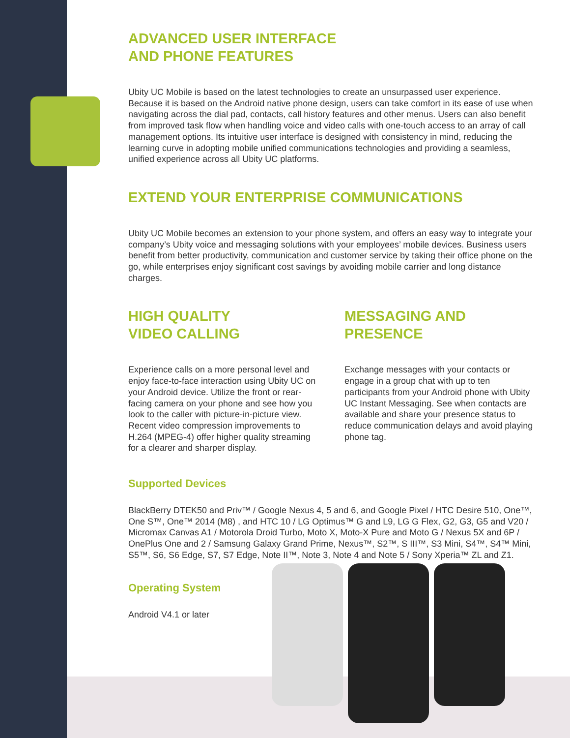ADVANCED USER INTERFACE
AND PHONE FEATURES
Ubity UC Mobile is based on the latest technologies to create an unsurpassed user experience. Because it is based on the Android native phone design, users can take comfort in its ease of use when navigating across the dial pad, contacts, call history features and other menus. Users can also benefit from improved task flow when handling voice and video calls with one-touch access to an array of call management options. Its intuitive user interface is designed with consistency in mind, reducing the learning curve in adopting mobile unified communications technologies and providing a seamless, unified experience across all Ubity UC platforms.
EXTEND YOUR ENTERPRISE COMMUNICATIONS
Ubity UC Mobile becomes an extension to your phone system, and offers an easy way to integrate your company’s Ubity voice and messaging solutions with your employees’ mobile devices. Business users benefit from better productivity, communication and customer service by taking their office phone on the go, while enterprises enjoy significant cost savings by avoiding mobile carrier and long distance charges.
HIGH QUALITY
VIDEO CALLING
Experience calls on a more personal level and enjoy face-to-face interaction using Ubity UC on your Android device. Utilize the front or rear-facing camera on your phone and see how you look to the caller with picture-in-picture view. Recent video compression improvements to H.264 (MPEG-4) offer higher quality streaming for a clearer and sharper display.
MESSAGING AND
PRESENCE
Exchange messages with your contacts or engage in a group chat with up to ten participants from your Android phone with Ubity UC Instant Messaging. See when contacts are available and share your presence status to reduce communication delays and avoid playing phone tag.
Supported Devices
BlackBerry DTEK50 and Priv™ / Google Nexus 4, 5 and 6, and Google Pixel / HTC Desire 510, One™, One S™, One™ 2014 (M8) , and HTC 10 / LG Optimus™ G and L9, LG G Flex, G2, G3, G5 and V20 / Micromax Canvas A1 / Motorola Droid Turbo, Moto X, Moto-X Pure and Moto G / Nexus 5X and 6P / OnePlus One and 2 / Samsung Galaxy Grand Prime, Nexus™, S2™, S III™, S3 Mini, S4™, S4™ Mini, S5™, S6, S6 Edge, S7, S7 Edge, Note II™, Note 3, Note 4 and Note 5 / Sony Xperia™ ZL and Z1.
Operating System
Android V4.1 or later